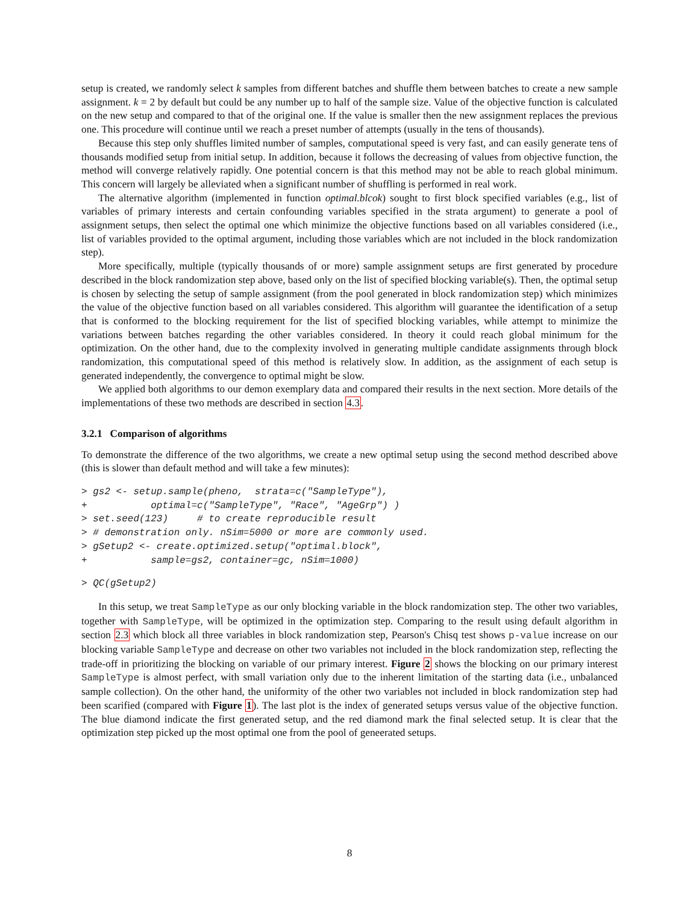setup is created, we randomly select k samples from different batches and shuffle them between batches to create a new sample assignment. k = 2 by default but could be any number up to half of the sample size. Value of the objective function is calculated on the new setup and compared to that of the original one. If the value is smaller then the new assignment replaces the previous one. This procedure will continue until we reach a preset number of attempts (usually in the tens of thousands).
Because this step only shuffles limited number of samples, computational speed is very fast, and can easily generate tens of thousands modified setup from initial setup. In addition, because it follows the decreasing of values from objective function, the method will converge relatively rapidly. One potential concern is that this method may not be able to reach global minimum. This concern will largely be alleviated when a significant number of shuffling is performed in real work.
The alternative algorithm (implemented in function optimal.blcok) sought to first block specified variables (e.g., list of variables of primary interests and certain confounding variables specified in the strata argument) to generate a pool of assignment setups, then select the optimal one which minimize the objective functions based on all variables considered (i.e., list of variables provided to the optimal argument, including those variables which are not included in the block randomization step).
More specifically, multiple (typically thousands of or more) sample assignment setups are first generated by procedure described in the block randomization step above, based only on the list of specified blocking variable(s). Then, the optimal setup is chosen by selecting the setup of sample assignment (from the pool generated in block randomization step) which minimizes the value of the objective function based on all variables considered. This algorithm will guarantee the identification of a setup that is conformed to the blocking requirement for the list of specified blocking variables, while attempt to minimize the variations between batches regarding the other variables considered. In theory it could reach global minimum for the optimization. On the other hand, due to the complexity involved in generating multiple candidate assignments through block randomization, this computational speed of this method is relatively slow. In addition, as the assignment of each setup is generated independently, the convergence to optimal might be slow.
We applied both algorithms to our demon exemplary data and compared their results in the next section. More details of the implementations of these two methods are described in section 4.3.
3.2.1 Comparison of algorithms
To demonstrate the difference of the two algorithms, we create a new optimal setup using the second method described above (this is slower than default method and will take a few minutes):
> gs2 <- setup.sample(pheno,  strata=c("SampleType"),
+           optimal=c("SampleType", "Race", "AgeGrp") )
> set.seed(123)     # to create reproducible result
> # demonstration only. nSim=5000 or more are commonly used.
> gSetup2 <- create.optimized.setup("optimal.block",
+           sample=gs2, container=gc, nSim=1000)
> QC(gSetup2)
In this setup, we treat SampleType as our only blocking variable in the block randomization step. The other two variables, together with SampleType, will be optimized in the optimization step. Comparing to the result using default algorithm in section 2.3 which block all three variables in block randomization step, Pearson's Chisq test shows p-value increase on our blocking variable SampleType and decrease on other two variables not included in the block randomization step, reflecting the trade-off in prioritizing the blocking on variable of our primary interest. Figure 2 shows the blocking on our primary interest SampleType is almost perfect, with small variation only due to the inherent limitation of the starting data (i.e., unbalanced sample collection). On the other hand, the uniformity of the other two variables not included in block randomization step had been scarified (compared with Figure 1). The last plot is the index of generated setups versus value of the objective function. The blue diamond indicate the first generated setup, and the red diamond mark the final selected setup. It is clear that the optimization step picked up the most optimal one from the pool of geneerated setups.
8